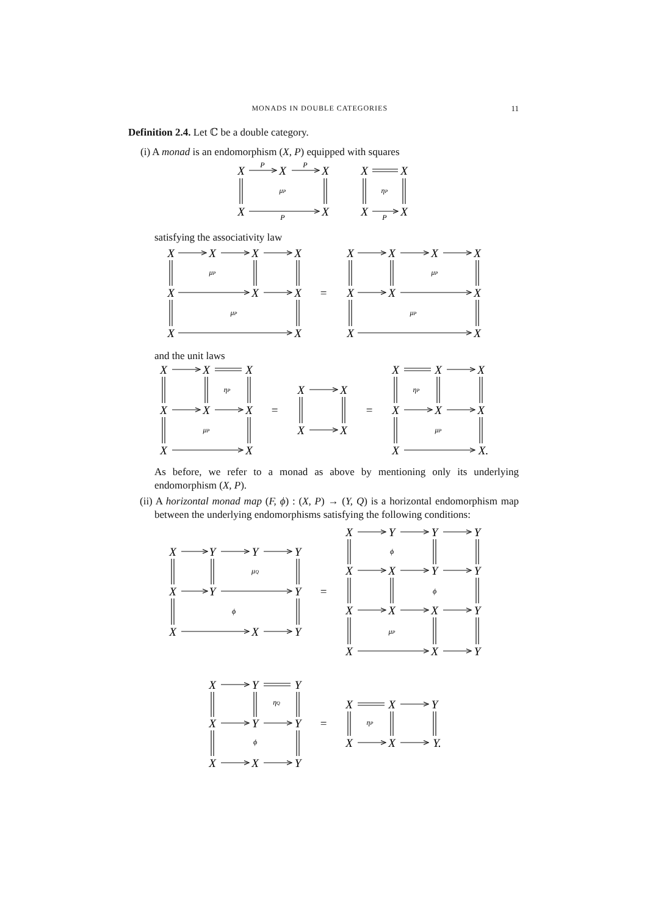MONADS IN DOUBLE CATEGORIES 11
Definition 2.4. Let ℂ be a double category.
(i) A monad is an endomorphism (X, P) equipped with squares
X
X
X
P
P
X
X
P
μP
X
X
X
X
P
ηP
satisfying the associativity law
X
X
X
X
X
X
X
X
X
μP
μP
=
X
X
X
X
X
X
X
X
X
μP
μP
and the unit laws
X
X
X
X
X
X
X
X
ηP
μP
=
X
X
X
X
=
X
X
X
X
X
X
X
X.
ηP
μP
As before, we refer to a monad as above by mentioning only its underlying endomorphism (X, P).
(ii) A horizontal monad map (F, ϕ) : (X, P) → (Y, Q) is a horizontal endomorphism map between the underlying endomorphisms satisfying the following conditions:
X
Y
Y
Y
X
Y
Y
X
X
Y
μQ
ϕ
=
X
Y
Y
Y
X
X
Y
Y
X
X
X
Y
X
X
Y
ϕ
ϕ
μP
X
Y
Y
X
Y
Y
X
X
Y
ηQ
ϕ
=
X
X
Y
X
X
Y.
ηP